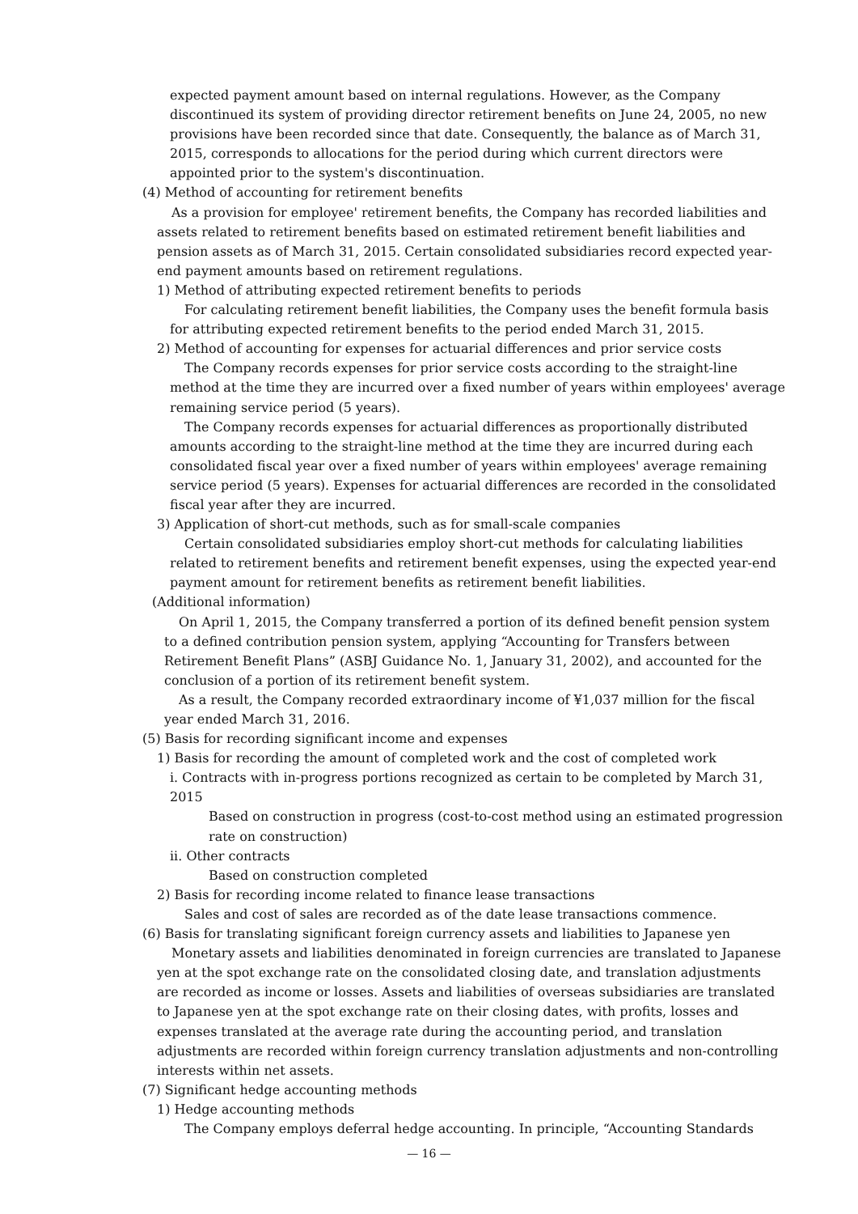expected payment amount based on internal regulations. However, as the Company discontinued its system of providing director retirement benefits on June 24, 2005, no new provisions have been recorded since that date. Consequently, the balance as of March 31, 2015, corresponds to allocations for the period during which current directors were appointed prior to the system's discontinuation.
(4) Method of accounting for retirement benefits
As a provision for employee' retirement benefits, the Company has recorded liabilities and assets related to retirement benefits based on estimated retirement benefit liabilities and pension assets as of March 31, 2015. Certain consolidated subsidiaries record expected year-end payment amounts based on retirement regulations.
1) Method of attributing expected retirement benefits to periods
For calculating retirement benefit liabilities, the Company uses the benefit formula basis for attributing expected retirement benefits to the period ended March 31, 2015.
2) Method of accounting for expenses for actuarial differences and prior service costs
The Company records expenses for prior service costs according to the straight-line method at the time they are incurred over a fixed number of years within employees' average remaining service period (5 years).
The Company records expenses for actuarial differences as proportionally distributed amounts according to the straight-line method at the time they are incurred during each consolidated fiscal year over a fixed number of years within employees' average remaining service period (5 years). Expenses for actuarial differences are recorded in the consolidated fiscal year after they are incurred.
3) Application of short-cut methods, such as for small-scale companies
Certain consolidated subsidiaries employ short-cut methods for calculating liabilities related to retirement benefits and retirement benefit expenses, using the expected year-end payment amount for retirement benefits as retirement benefit liabilities.
(Additional information)
On April 1, 2015, the Company transferred a portion of its defined benefit pension system to a defined contribution pension system, applying “Accounting for Transfers between Retirement Benefit Plans” (ASBJ Guidance No. 1, January 31, 2002), and accounted for the conclusion of a portion of its retirement benefit system.
As a result, the Company recorded extraordinary income of ¥1,037 million for the fiscal year ended March 31, 2016.
(5) Basis for recording significant income and expenses
1) Basis for recording the amount of completed work and the cost of completed work
i. Contracts with in-progress portions recognized as certain to be completed by March 31, 2015
Based on construction in progress (cost-to-cost method using an estimated progression rate on construction)
ii. Other contracts
Based on construction completed
2) Basis for recording income related to finance lease transactions
Sales and cost of sales are recorded as of the date lease transactions commence.
(6) Basis for translating significant foreign currency assets and liabilities to Japanese yen
Monetary assets and liabilities denominated in foreign currencies are translated to Japanese yen at the spot exchange rate on the consolidated closing date, and translation adjustments are recorded as income or losses. Assets and liabilities of overseas subsidiaries are translated to Japanese yen at the spot exchange rate on their closing dates, with profits, losses and expenses translated at the average rate during the accounting period, and translation adjustments are recorded within foreign currency translation adjustments and non-controlling interests within net assets.
(7) Significant hedge accounting methods
1) Hedge accounting methods
The Company employs deferral hedge accounting. In principle, “Accounting Standards
— 16 —